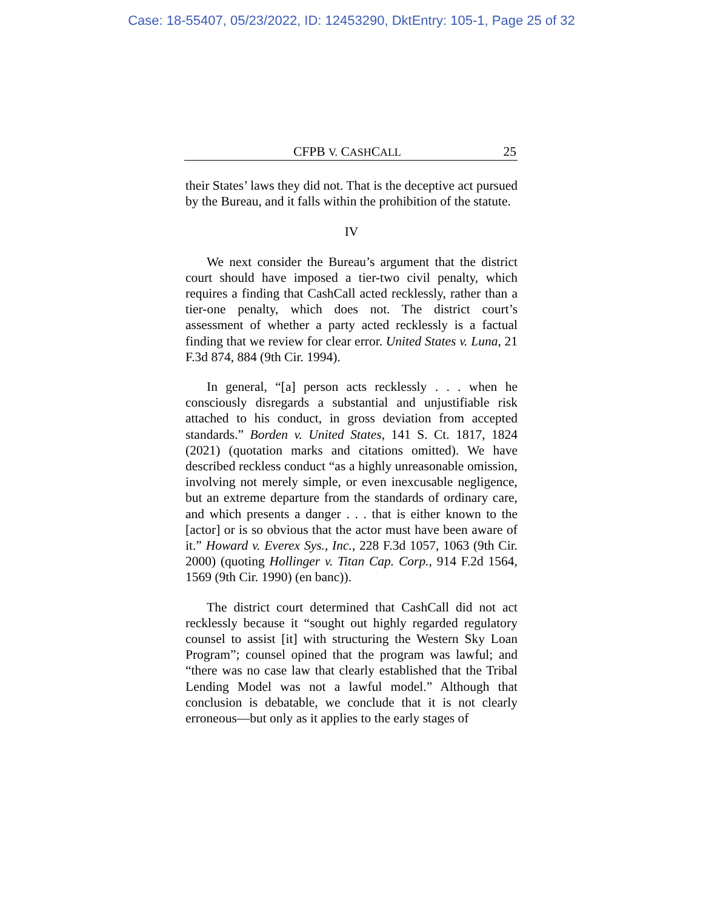Case: 18-55407, 05/23/2022, ID: 12453290, DktEntry: 105-1, Page 25 of 32
CFPB V. CASHCALL 25
their States’ laws they did not. That is the deceptive act pursued by the Bureau, and it falls within the prohibition of the statute.
IV
We next consider the Bureau’s argument that the district court should have imposed a tier-two civil penalty, which requires a finding that CashCall acted recklessly, rather than a tier-one penalty, which does not. The district court’s assessment of whether a party acted recklessly is a factual finding that we review for clear error. United States v. Luna, 21 F.3d 874, 884 (9th Cir. 1994).
In general, “[a] person acts recklessly . . . when he consciously disregards a substantial and unjustifiable risk attached to his conduct, in gross deviation from accepted standards.” Borden v. United States, 141 S. Ct. 1817, 1824 (2021) (quotation marks and citations omitted). We have described reckless conduct “as a highly unreasonable omission, involving not merely simple, or even inexcusable negligence, but an extreme departure from the standards of ordinary care, and which presents a danger . . . that is either known to the [actor] or is so obvious that the actor must have been aware of it.” Howard v. Everex Sys., Inc., 228 F.3d 1057, 1063 (9th Cir. 2000) (quoting Hollinger v. Titan Cap. Corp., 914 F.2d 1564, 1569 (9th Cir. 1990) (en banc)).
The district court determined that CashCall did not act recklessly because it “sought out highly regarded regulatory counsel to assist [it] with structuring the Western Sky Loan Program”; counsel opined that the program was lawful; and “there was no case law that clearly established that the Tribal Lending Model was not a lawful model.” Although that conclusion is debatable, we conclude that it is not clearly erroneous—but only as it applies to the early stages of